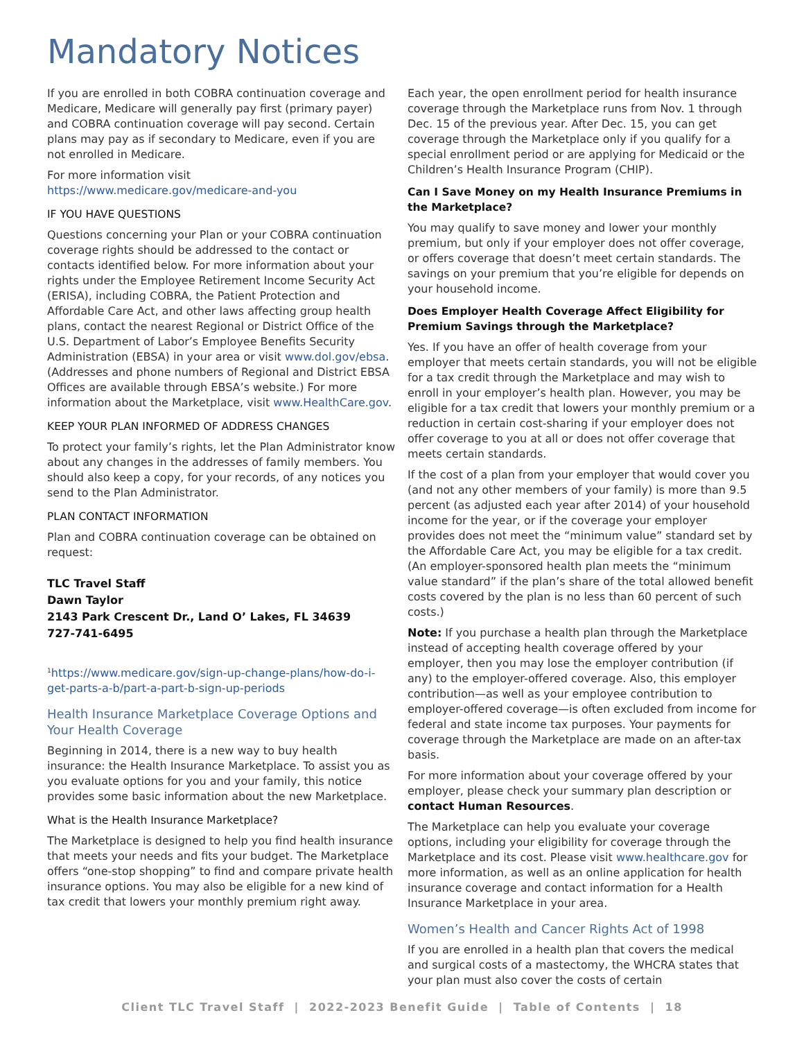Mandatory Notices
If you are enrolled in both COBRA continuation coverage and Medicare, Medicare will generally pay first (primary payer) and COBRA continuation coverage will pay second. Certain plans may pay as if secondary to Medicare, even if you are not enrolled in Medicare.
For more information visit https://www.medicare.gov/medicare-and-you
IF YOU HAVE QUESTIONS
Questions concerning your Plan or your COBRA continuation coverage rights should be addressed to the contact or contacts identified below. For more information about your rights under the Employee Retirement Income Security Act (ERISA), including COBRA, the Patient Protection and Affordable Care Act, and other laws affecting group health plans, contact the nearest Regional or District Office of the U.S. Department of Labor’s Employee Benefits Security Administration (EBSA) in your area or visit www.dol.gov/ebsa. (Addresses and phone numbers of Regional and District EBSA Offices are available through EBSA’s website.) For more information about the Marketplace, visit www.HealthCare.gov.
KEEP YOUR PLAN INFORMED OF ADDRESS CHANGES
To protect your family’s rights, let the Plan Administrator know about any changes in the addresses of family members. You should also keep a copy, for your records, of any notices you send to the Plan Administrator.
PLAN CONTACT INFORMATION
Plan and COBRA continuation coverage can be obtained on request:
TLC Travel Staff
Dawn Taylor
2143 Park Crescent Dr., Land O’ Lakes, FL 34639
727-741-6495
<sup>1</sup> https://www.medicare.gov/sign-up-change-plans/how-do-i-get-parts-a-b/part-a-part-b-sign-up-periods
Health Insurance Marketplace Coverage Options and Your Health Coverage
Beginning in 2014, there is a new way to buy health insurance: the Health Insurance Marketplace. To assist you as you evaluate options for you and your family, this notice provides some basic information about the new Marketplace.
What is the Health Insurance Marketplace?
The Marketplace is designed to help you find health insurance that meets your needs and fits your budget. The Marketplace offers “one-stop shopping” to find and compare private health insurance options. You may also be eligible for a new kind of tax credit that lowers your monthly premium right away.
Each year, the open enrollment period for health insurance coverage through the Marketplace runs from Nov. 1 through Dec. 15 of the previous year. After Dec. 15, you can get coverage through the Marketplace only if you qualify for a special enrollment period or are applying for Medicaid or the Children’s Health Insurance Program (CHIP).
Can I Save Money on my Health Insurance Premiums in the Marketplace?
You may qualify to save money and lower your monthly premium, but only if your employer does not offer coverage, or offers coverage that doesn’t meet certain standards. The savings on your premium that you’re eligible for depends on your household income.
Does Employer Health Coverage Affect Eligibility for Premium Savings through the Marketplace?
Yes. If you have an offer of health coverage from your employer that meets certain standards, you will not be eligible for a tax credit through the Marketplace and may wish to enroll in your employer’s health plan. However, you may be eligible for a tax credit that lowers your monthly premium or a reduction in certain cost-sharing if your employer does not offer coverage to you at all or does not offer coverage that meets certain standards.
If the cost of a plan from your employer that would cover you (and not any other members of your family) is more than 9.5 percent (as adjusted each year after 2014) of your household income for the year, or if the coverage your employer provides does not meet the “minimum value” standard set by the Affordable Care Act, you may be eligible for a tax credit. (An employer-sponsored health plan meets the “minimum value standard” if the plan’s share of the total allowed benefit costs covered by the plan is no less than 60 percent of such costs.)
Note: If you purchase a health plan through the Marketplace instead of accepting health coverage offered by your employer, then you may lose the employer contribution (if any) to the employer-offered coverage. Also, this employer contribution—as well as your employee contribution to employer-offered coverage—is often excluded from income for federal and state income tax purposes. Your payments for coverage through the Marketplace are made on an after-tax basis.
For more information about your coverage offered by your employer, please check your summary plan description or contact Human Resources.
The Marketplace can help you evaluate your coverage options, including your eligibility for coverage through the Marketplace and its cost. Please visit www.healthcare.gov for more information, as well as an online application for health insurance coverage and contact information for a Health Insurance Marketplace in your area.
Women’s Health and Cancer Rights Act of 1998
If you are enrolled in a health plan that covers the medical and surgical costs of a mastectomy, the WHCRA states that your plan must also cover the costs of certain
Client TLC Travel Staff | 2022-2023 Benefit Guide | Table of Contents | 18